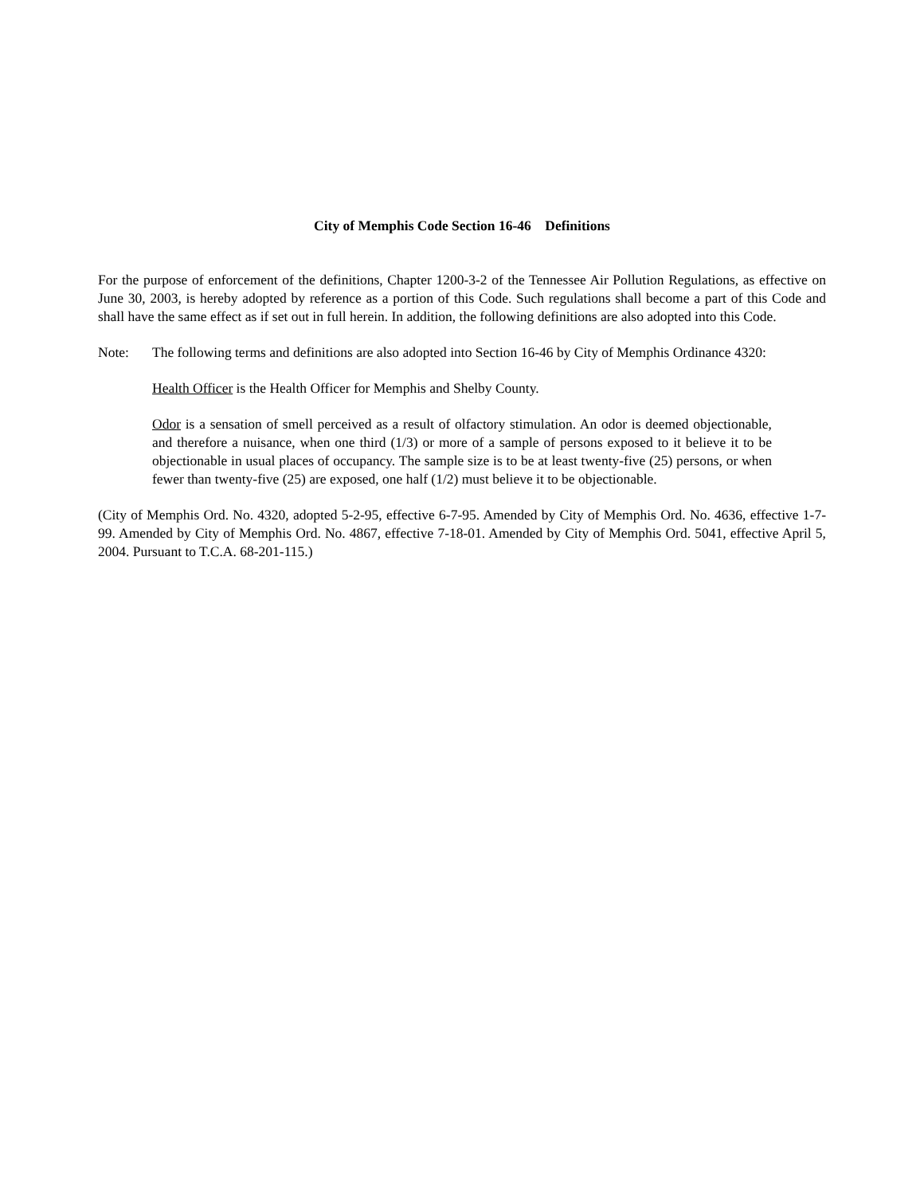City of Memphis Code Section 16-46 Definitions
For the purpose of enforcement of the definitions, Chapter 1200-3-2 of the Tennessee Air Pollution Regulations, as effective on June 30, 2003, is hereby adopted by reference as a portion of this Code. Such regulations shall become a part of this Code and shall have the same effect as if set out in full herein. In addition, the following definitions are also adopted into this Code.
Note: The following terms and definitions are also adopted into Section 16-46 by City of Memphis Ordinance 4320:
Health Officer is the Health Officer for Memphis and Shelby County.
Odor is a sensation of smell perceived as a result of olfactory stimulation. An odor is deemed objectionable, and therefore a nuisance, when one third (1/3) or more of a sample of persons exposed to it believe it to be objectionable in usual places of occupancy. The sample size is to be at least twenty-five (25) persons, or when fewer than twenty-five (25) are exposed, one half (1/2) must believe it to be objectionable.
(City of Memphis Ord. No. 4320, adopted 5-2-95, effective 6-7-95. Amended by City of Memphis Ord. No. 4636, effective 1-7-99. Amended by City of Memphis Ord. No. 4867, effective 7-18-01. Amended by City of Memphis Ord. 5041, effective April 5, 2004. Pursuant to T.C.A. 68-201-115.)